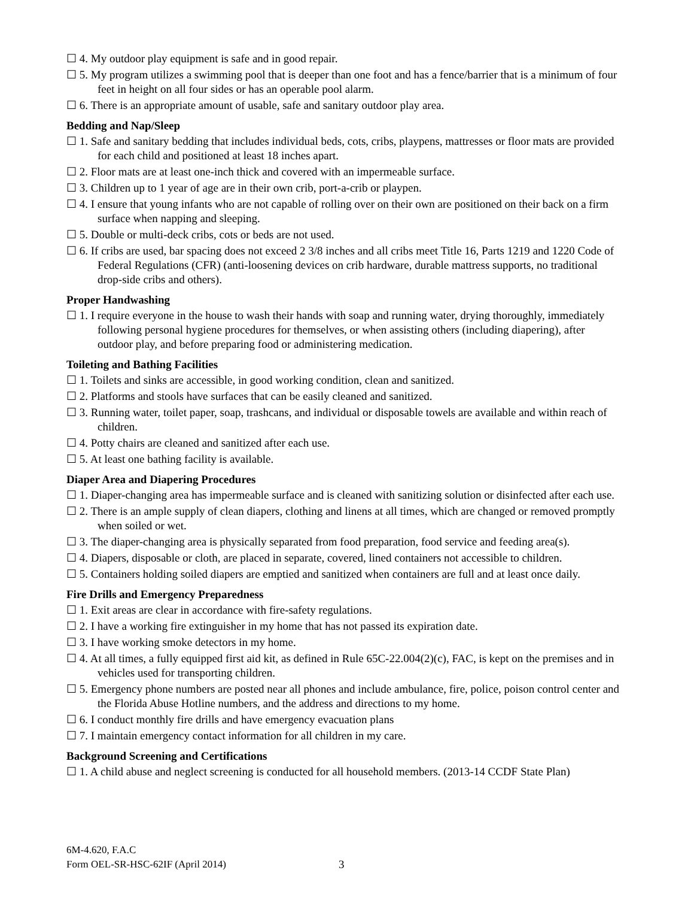☐ 4. My outdoor play equipment is safe and in good repair.
☐ 5. My program utilizes a swimming pool that is deeper than one foot and has a fence/barrier that is a minimum of four feet in height on all four sides or has an operable pool alarm.
☐ 6. There is an appropriate amount of usable, safe and sanitary outdoor play area.
Bedding and Nap/Sleep
☐ 1. Safe and sanitary bedding that includes individual beds, cots, cribs, playpens, mattresses or floor mats are provided for each child and positioned at least 18 inches apart.
☐ 2. Floor mats are at least one-inch thick and covered with an impermeable surface.
☐ 3. Children up to 1 year of age are in their own crib, port-a-crib or playpen.
☐ 4. I ensure that young infants who are not capable of rolling over on their own are positioned on their back on a firm surface when napping and sleeping.
☐ 5. Double or multi-deck cribs, cots or beds are not used.
☐ 6. If cribs are used, bar spacing does not exceed 2 3/8 inches and all cribs meet Title 16, Parts 1219 and 1220 Code of Federal Regulations (CFR) (anti-loosening devices on crib hardware, durable mattress supports, no traditional drop-side cribs and others).
Proper Handwashing
☐ 1. I require everyone in the house to wash their hands with soap and running water, drying thoroughly, immediately following personal hygiene procedures for themselves, or when assisting others (including diapering), after outdoor play, and before preparing food or administering medication.
Toileting and Bathing Facilities
☐ 1. Toilets and sinks are accessible, in good working condition, clean and sanitized.
☐ 2. Platforms and stools have surfaces that can be easily cleaned and sanitized.
☐ 3. Running water, toilet paper, soap, trashcans, and individual or disposable towels are available and within reach of children.
☐ 4. Potty chairs are cleaned and sanitized after each use.
☐ 5. At least one bathing facility is available.
Diaper Area and Diapering Procedures
☐ 1. Diaper-changing area has impermeable surface and is cleaned with sanitizing solution or disinfected after each use.
☐ 2. There is an ample supply of clean diapers, clothing and linens at all times, which are changed or removed promptly when soiled or wet.
☐ 3. The diaper-changing area is physically separated from food preparation, food service and feeding area(s).
☐ 4. Diapers, disposable or cloth, are placed in separate, covered, lined containers not accessible to children.
☐ 5. Containers holding soiled diapers are emptied and sanitized when containers are full and at least once daily.
Fire Drills and Emergency Preparedness
☐ 1. Exit areas are clear in accordance with fire-safety regulations.
☐ 2. I have a working fire extinguisher in my home that has not passed its expiration date.
☐ 3. I have working smoke detectors in my home.
☐ 4. At all times, a fully equipped first aid kit, as defined in Rule 65C-22.004(2)(c), FAC, is kept on the premises and in vehicles used for transporting children.
☐ 5. Emergency phone numbers are posted near all phones and include ambulance, fire, police, poison control center and the Florida Abuse Hotline numbers, and the address and directions to my home.
☐ 6. I conduct monthly fire drills and have emergency evacuation plans
☐ 7. I maintain emergency contact information for all children in my care.
Background Screening and Certifications
☐ 1. A child abuse and neglect screening is conducted for all household members. (2013-14 CCDF State Plan)
6M-4.620, F.A.C
Form OEL-SR-HSC-62IF (April 2014)
3